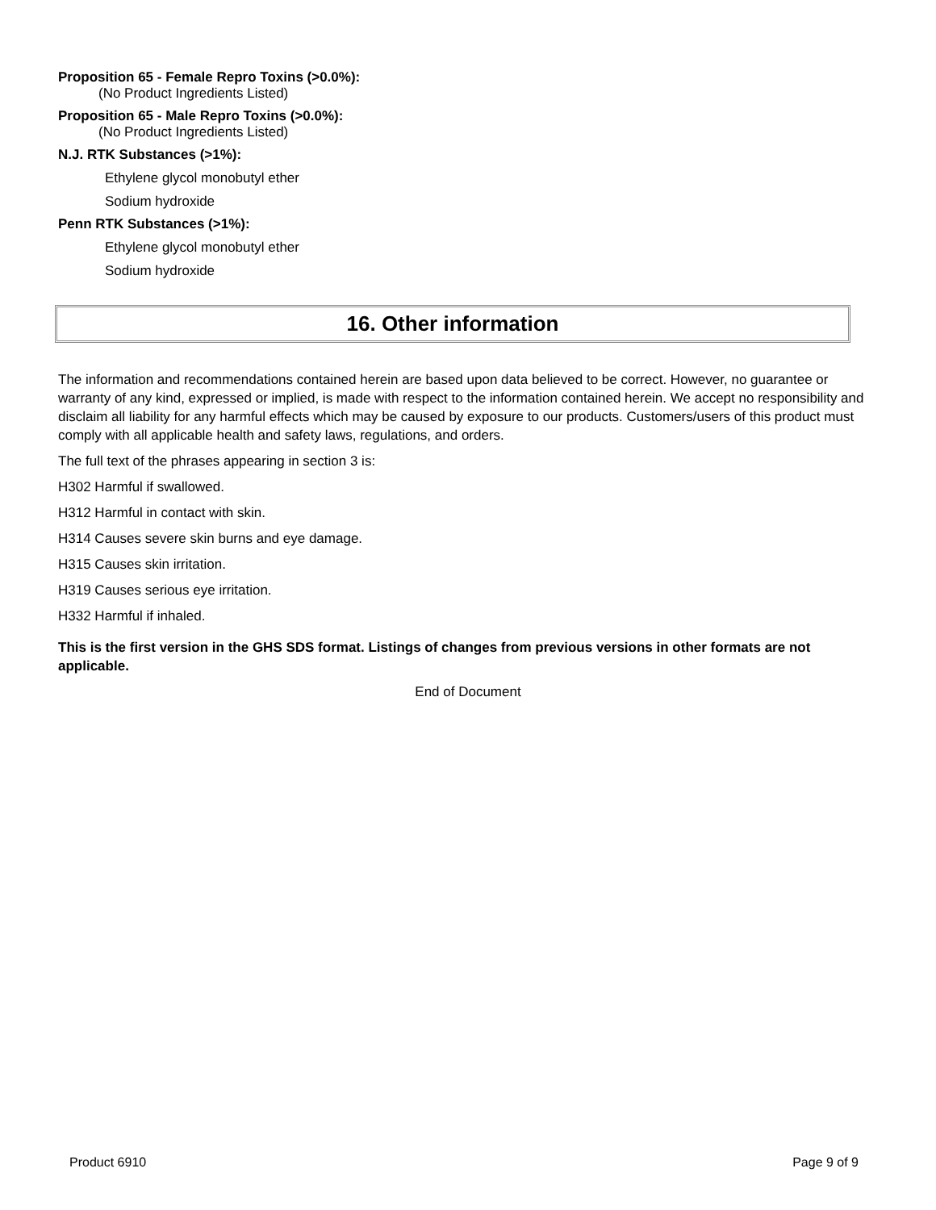Proposition 65 - Female Repro Toxins (>0.0%):
(No Product Ingredients Listed)
Proposition 65 - Male Repro Toxins (>0.0%):
(No Product Ingredients Listed)
N.J. RTK Substances (>1%):
Ethylene glycol monobutyl ether
Sodium hydroxide
Penn RTK Substances (>1%):
Ethylene glycol monobutyl ether
Sodium hydroxide
16. Other information
The information and recommendations contained herein are based upon data believed to be correct. However, no guarantee or warranty of any kind, expressed or implied, is made with respect to the information contained herein. We accept no responsibility and disclaim all liability for any harmful effects which may be caused by exposure to our products. Customers/users of this product must comply with all applicable health and safety laws, regulations, and orders.
The full text of the phrases appearing in section 3 is:
H302 Harmful if swallowed.
H312 Harmful in contact with skin.
H314 Causes severe skin burns and eye damage.
H315 Causes skin irritation.
H319 Causes serious eye irritation.
H332 Harmful if inhaled.
This is the first version in the GHS SDS format. Listings of changes from previous versions in other formats are not applicable.
End of Document
Product 6910 Page 9 of 9